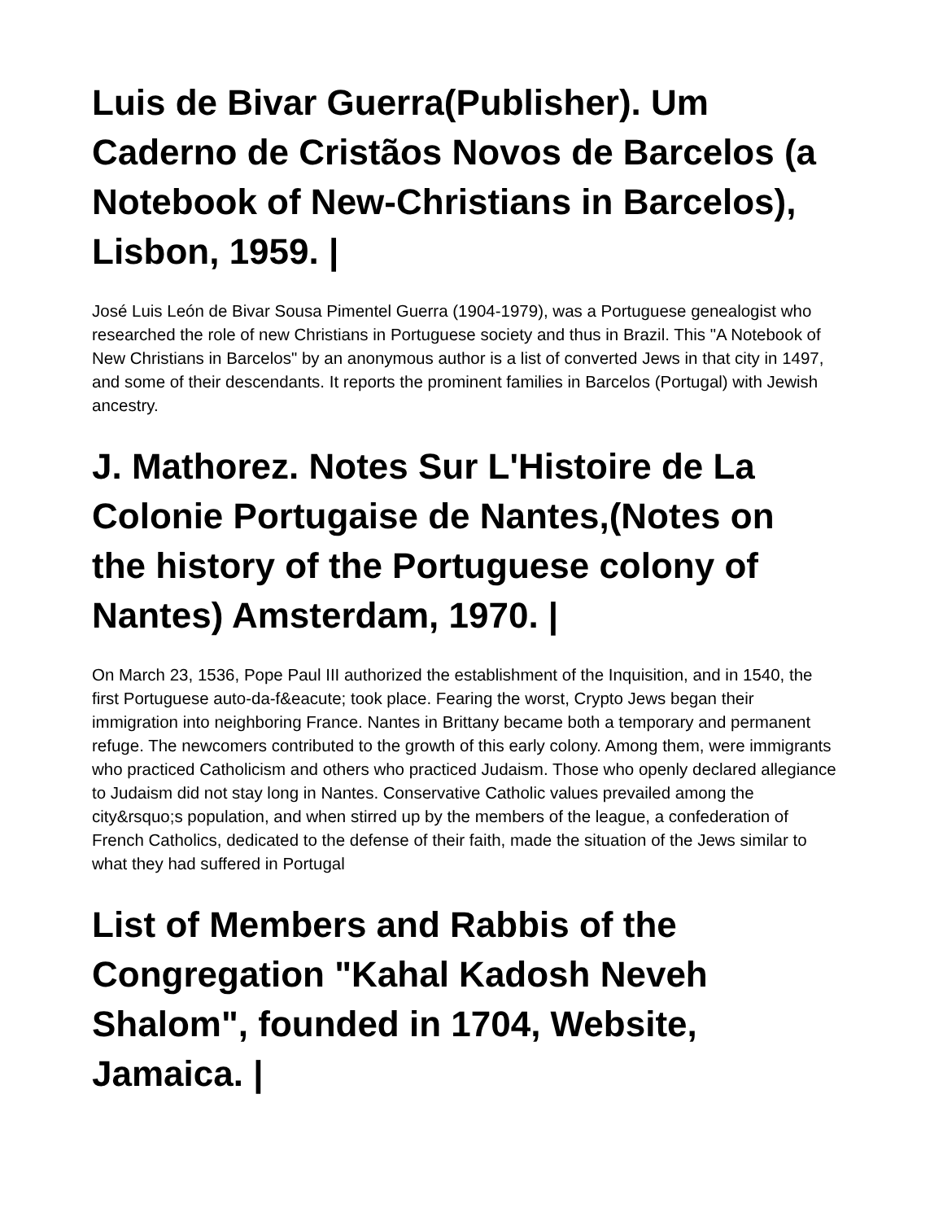Luis de Bivar Guerra(Publisher). Um Caderno de Cristãos Novos de Barcelos (a Notebook of New-Christians in Barcelos), Lisbon, 1959. |
José Luis León de Bivar Sousa Pimentel Guerra (1904-1979), was a Portuguese genealogist who researched the role of new Christians in Portuguese society and thus in Brazil. This "A Notebook of New Christians in Barcelos" by an anonymous author is a list of converted Jews in that city in 1497, and some of their descendants. It reports the prominent families in Barcelos (Portugal) with Jewish ancestry.
J. Mathorez. Notes Sur L'Histoire de La Colonie Portugaise de Nantes,(Notes on the history of the Portuguese colony of Nantes) Amsterdam, 1970. |
On March 23, 1536, Pope Paul III authorized the establishment of the Inquisition, and in 1540, the first Portuguese auto-da-f&eacute; took place. Fearing the worst, Crypto Jews began their immigration into neighboring France. Nantes in Brittany became both a temporary and permanent refuge. The newcomers contributed to the growth of this early colony. Among them, were immigrants who practiced Catholicism and others who practiced Judaism. Those who openly declared allegiance to Judaism did not stay long in Nantes. Conservative Catholic values prevailed among the city&rsquo;s population, and when stirred up by the members of the league, a confederation of French Catholics, dedicated to the defense of their faith, made the situation of the Jews similar to what they had suffered in Portugal
List of Members and Rabbis of the Congregation "Kahal Kadosh Neveh Shalom", founded in 1704, Website, Jamaica. |